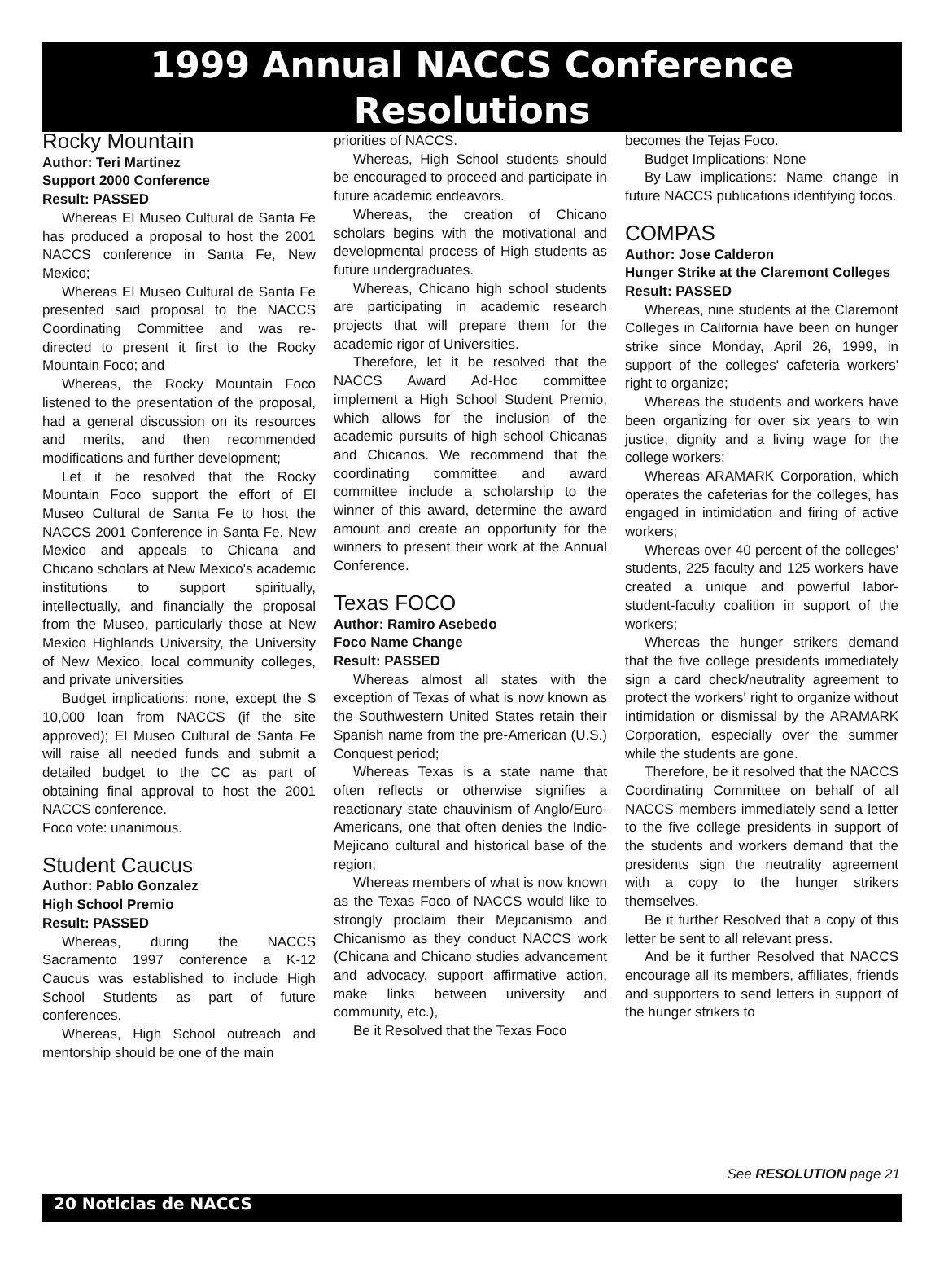1999 Annual NACCS Conference
Resolutions
Rocky Mountain
Author: Teri Martinez
Support 2000 Conference
Result: PASSED
Whereas El Museo Cultural de Santa Fe has produced a proposal to host the 2001 NACCS conference in Santa Fe, New Mexico;
Whereas El Museo Cultural de Santa Fe presented said proposal to the NACCS Coordinating Committee and was re-directed to present it first to the Rocky Mountain Foco; and
Whereas, the Rocky Mountain Foco listened to the presentation of the proposal, had a general discussion on its resources and merits, and then recommended modifications and further development;
Let it be resolved that the Rocky Mountain Foco support the effort of El Museo Cultural de Santa Fe to host the NACCS 2001 Conference in Santa Fe, New Mexico and appeals to Chicana and Chicano scholars at New Mexico's academic institutions to support spiritually, intellectually, and financially the proposal from the Museo, particularly those at New Mexico Highlands University, the University of New Mexico, local community colleges, and private universities
Budget implications: none, except the $ 10,000 loan from NACCS (if the site approved); El Museo Cultural de Santa Fe will raise all needed funds and submit a detailed budget to the CC as part of obtaining final approval to host the 2001 NACCS conference.
Foco vote: unanimous.
Student Caucus
Author: Pablo Gonzalez
High School Premio
Result: PASSED
Whereas, during the NACCS Sacramento 1997 conference a K-12 Caucus was established to include High School Students as part of future conferences.
Whereas, High School outreach and mentorship should be one of the main
priorities of NACCS.
Whereas, High School students should be encouraged to proceed and participate in future academic endeavors.
Whereas, the creation of Chicano scholars begins with the motivational and developmental process of High students as future undergraduates.
Whereas, Chicano high school students are participating in academic research projects that will prepare them for the academic rigor of Universities.
Therefore, let it be resolved that the NACCS Award Ad-Hoc committee implement a High School Student Premio, which allows for the inclusion of the academic pursuits of high school Chicanas and Chicanos. We recommend that the coordinating committee and award committee include a scholarship to the winner of this award, determine the award amount and create an opportunity for the winners to present their work at the Annual Conference.
Texas FOCO
Author: Ramiro Asebedo
Foco Name Change
Result: PASSED
Whereas almost all states with the exception of Texas of what is now known as the Southwestern United States retain their Spanish name from the pre-American (U.S.) Conquest period;
Whereas Texas is a state name that often reflects or otherwise signifies a reactionary state chauvinism of Anglo/Euro-Americans, one that often denies the Indio-Mejicano cultural and historical base of the region;
Whereas members of what is now known as the Texas Foco of NACCS would like to strongly proclaim their Mejicanismo and Chicanismo as they conduct NACCS work (Chicana and Chicano studies advancement and advocacy, support affirmative action, make links between university and community, etc.),
Be it Resolved that the Texas Foco
becomes the Tejas Foco.
Budget Implications: None
By-Law implications: Name change in future NACCS publications identifying focos.
COMPAS
Author: Jose Calderon
Hunger Strike at the Claremont Colleges
Result: PASSED
Whereas, nine students at the Claremont Colleges in California have been on hunger strike since Monday, April 26, 1999, in support of the colleges' cafeteria workers' right to organize;
Whereas the students and workers have been organizing for over six years to win justice, dignity and a living wage for the college workers;
Whereas ARAMARK Corporation, which operates the cafeterias for the colleges, has engaged in intimidation and firing of active workers;
Whereas over 40 percent of the colleges' students, 225 faculty and 125 workers have created a unique and powerful labor-student-faculty coalition in support of the workers;
Whereas the hunger strikers demand that the five college presidents immediately sign a card check/neutrality agreement to protect the workers' right to organize without intimidation or dismissal by the ARAMARK Corporation, especially over the summer while the students are gone.
Therefore, be it resolved that the NACCS Coordinating Committee on behalf of all NACCS members immediately send a letter to the five college presidents in support of the students and workers demand that the presidents sign the neutrality agreement with a copy to the hunger strikers themselves.
Be it further Resolved that a copy of this letter be sent to all relevant press.
And be it further Resolved that NACCS encourage all its members, affiliates, friends and supporters to send letters in support of the hunger strikers to
See RESOLUTION page 21
20 Noticias de NACCS